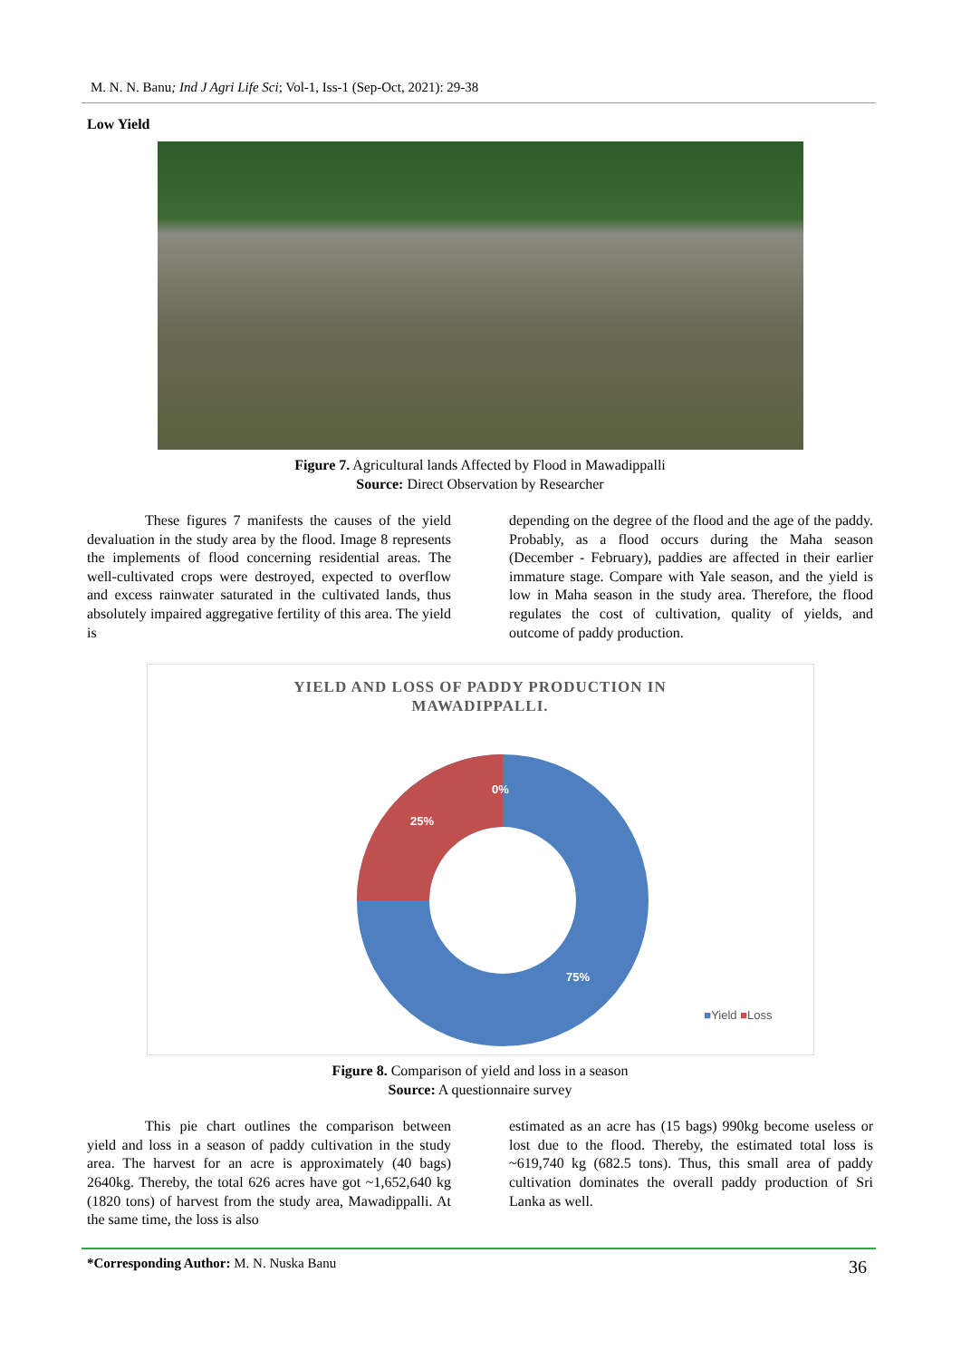M. N. N. Banu; Ind J Agri Life Sci; Vol-1, Iss-1 (Sep-Oct, 2021): 29-38
Low Yield
Figure 7. Agricultural lands Affected by Flood in Mawadippalli
Source: Direct Observation by Researcher
These figures 7 manifests the causes of the yield devaluation in the study area by the flood. Image 8 represents the implements of flood concerning residential areas. The well-cultivated crops were destroyed, expected to overflow and excess rainwater saturated in the cultivated lands, thus absolutely impaired aggregative fertility of this area. The yield is
depending on the degree of the flood and the age of the paddy. Probably, as a flood occurs during the Maha season (December - February), paddies are affected in their earlier immature stage. Compare with Yale season, and the yield is low in Maha season in the study area. Therefore, the flood regulates the cost of cultivation, quality of yields, and outcome of paddy production.
YIELD AND LOSS OF PADDY PRODUCTION IN
MAWADIPPALLI.
0%
25%
75%
■Yield ■Loss
Figure 8. Comparison of yield and loss in a season
Source: A questionnaire survey
This pie chart outlines the comparison between yield and loss in a season of paddy cultivation in the study area. The harvest for an acre is approximately (40 bags) 2640kg. Thereby, the total 626 acres have got ~1,652,640 kg (1820 tons) of harvest from the study area, Mawadippalli. At the same time, the loss is also
estimated as an acre has (15 bags) 990kg become useless or lost due to the flood. Thereby, the estimated total loss is ~619,740 kg (682.5 tons). Thus, this small area of paddy cultivation dominates the overall paddy production of Sri Lanka as well.
*Corresponding Author: M. N. Nuska Banu
36